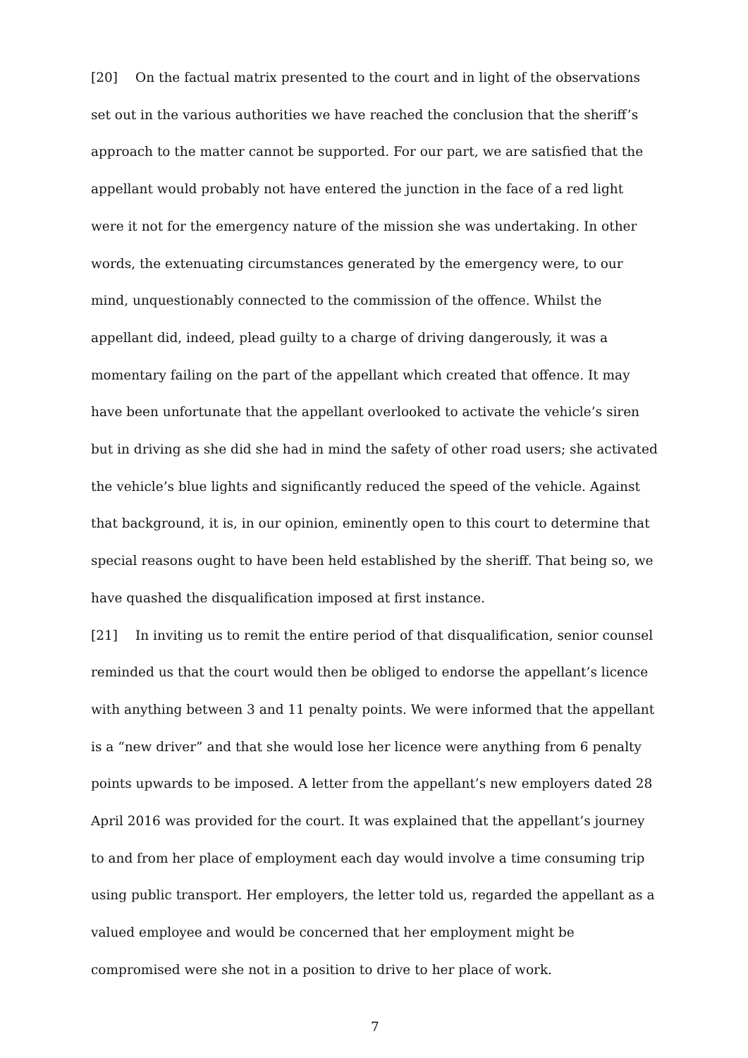[20] On the factual matrix presented to the court and in light of the observations set out in the various authorities we have reached the conclusion that the sheriff’s approach to the matter cannot be supported. For our part, we are satisfied that the appellant would probably not have entered the junction in the face of a red light were it not for the emergency nature of the mission she was undertaking. In other words, the extenuating circumstances generated by the emergency were, to our mind, unquestionably connected to the commission of the offence. Whilst the appellant did, indeed, plead guilty to a charge of driving dangerously, it was a momentary failing on the part of the appellant which created that offence. It may have been unfortunate that the appellant overlooked to activate the vehicle’s siren but in driving as she did she had in mind the safety of other road users; she activated the vehicle’s blue lights and significantly reduced the speed of the vehicle. Against that background, it is, in our opinion, eminently open to this court to determine that special reasons ought to have been held established by the sheriff. That being so, we have quashed the disqualification imposed at first instance.
[21] In inviting us to remit the entire period of that disqualification, senior counsel reminded us that the court would then be obliged to endorse the appellant’s licence with anything between 3 and 11 penalty points. We were informed that the appellant is a “new driver” and that she would lose her licence were anything from 6 penalty points upwards to be imposed. A letter from the appellant’s new employers dated 28 April 2016 was provided for the court. It was explained that the appellant’s journey to and from her place of employment each day would involve a time consuming trip using public transport. Her employers, the letter told us, regarded the appellant as a valued employee and would be concerned that her employment might be compromised were she not in a position to drive to her place of work.
7